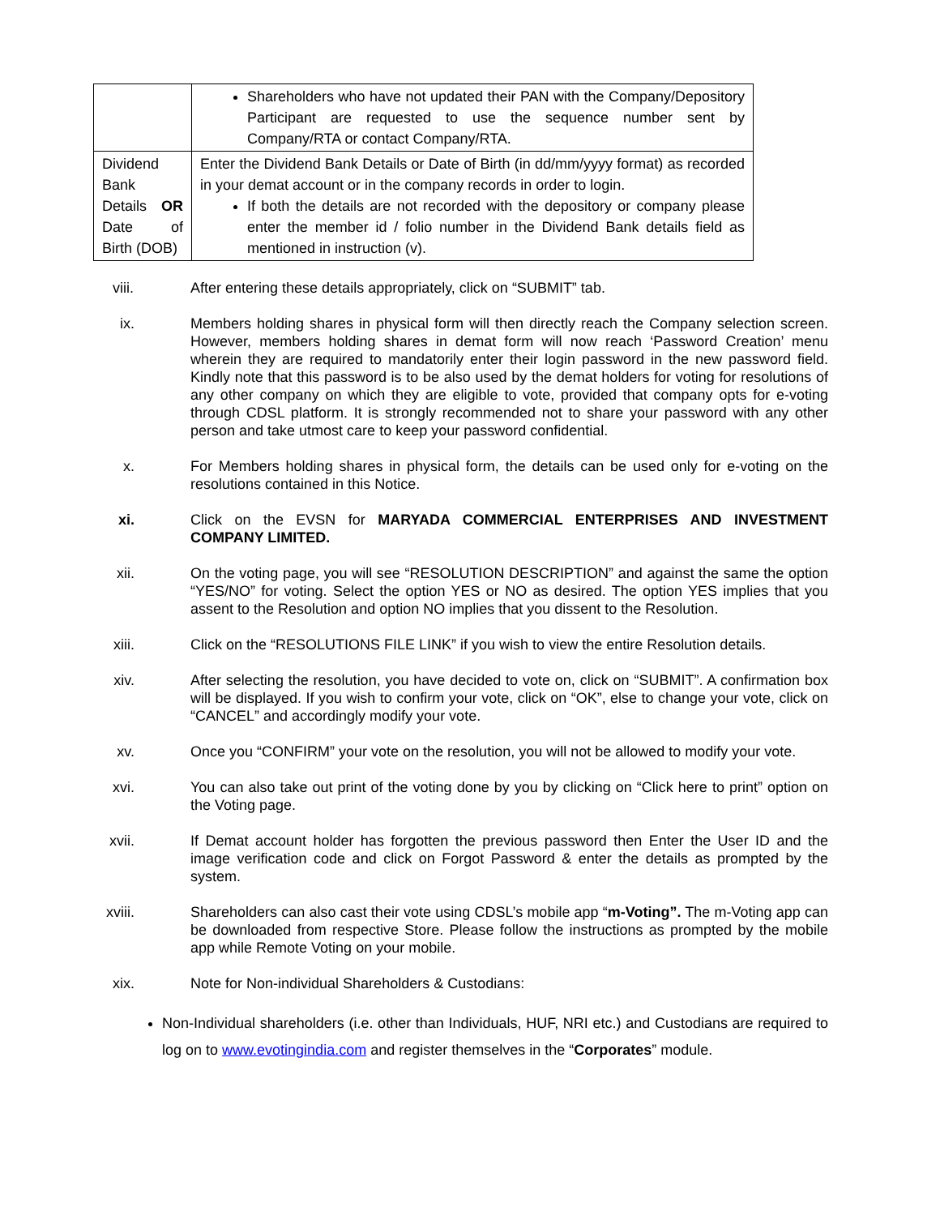| | Shareholders who have not updated their PAN with the Company/Depository Participant are requested to use the sequence number sent by Company/RTA or contact Company/RTA. |
| Dividend Bank Details OR Date of Birth (DOB) | Enter the Dividend Bank Details or Date of Birth (in dd/mm/yyyy format) as recorded in your demat account or in the company records in order to login. If both the details are not recorded with the depository or company please enter the member id / folio number in the Dividend Bank details field as mentioned in instruction (v). |
viii. After entering these details appropriately, click on “SUBMIT” tab.
ix. Members holding shares in physical form will then directly reach the Company selection screen. However, members holding shares in demat form will now reach ‘Password Creation’ menu wherein they are required to mandatorily enter their login password in the new password field. Kindly note that this password is to be also used by the demat holders for voting for resolutions of any other company on which they are eligible to vote, provided that company opts for e-voting through CDSL platform. It is strongly recommended not to share your password with any other person and take utmost care to keep your password confidential.
x. For Members holding shares in physical form, the details can be used only for e-voting on the resolutions contained in this Notice.
xi. Click on the EVSN for MARYADA COMMERCIAL ENTERPRISES AND INVESTMENT COMPANY LIMITED.
xii. On the voting page, you will see “RESOLUTION DESCRIPTION” and against the same the option “YES/NO” for voting. Select the option YES or NO as desired. The option YES implies that you assent to the Resolution and option NO implies that you dissent to the Resolution.
xiii. Click on the “RESOLUTIONS FILE LINK” if you wish to view the entire Resolution details.
xiv. After selecting the resolution, you have decided to vote on, click on “SUBMIT”. A confirmation box will be displayed. If you wish to confirm your vote, click on “OK”, else to change your vote, click on “CANCEL” and accordingly modify your vote.
xv. Once you “CONFIRM” your vote on the resolution, you will not be allowed to modify your vote.
xvi. You can also take out print of the voting done by you by clicking on “Click here to print” option on the Voting page.
xvii. If Demat account holder has forgotten the previous password then Enter the User ID and the image verification code and click on Forgot Password & enter the details as prompted by the system.
xviii. Shareholders can also cast their vote using CDSL’s mobile app “m-Voting”. The m-Voting app can be downloaded from respective Store. Please follow the instructions as prompted by the mobile app while Remote Voting on your mobile.
xix. Note for Non-individual Shareholders & Custodians:
Non-Individual shareholders (i.e. other than Individuals, HUF, NRI etc.) and Custodians are required to log on to www.evotingindia.com and register themselves in the “Corporates” module.